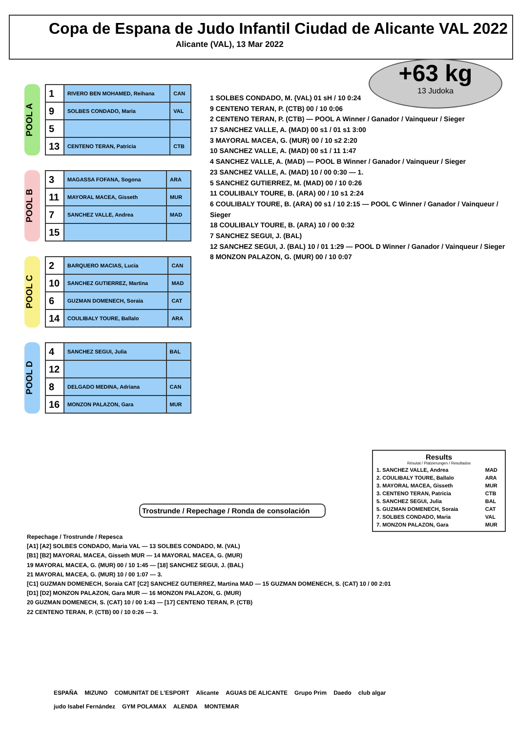Copa de Espana de Judo Infantil Ciudad de Alicante VAL 2022
Alicante (VAL), 13 Mar 2022
+63 kg
13 Judoka
POOL A
| 1 | RIVERO BEN MOHAMED, Reihana | CAN |
| 9 | SOLBES CONDADO, Maria | VAL |
| 5 | | |
| 13 | CENTENO TERAN, Patricia | CTB |
POOL B
| 3 | MAGASSA FOFANA, Sogona | ARA |
| 11 | MAYORAL MACEA, Gisseth | MUR |
| 7 | SANCHEZ VALLE, Andrea | MAD |
| 15 | | |
POOL C
| 2 | BARQUERO MACIAS, Lucia | CAN |
| 10 | SANCHEZ GUTIERREZ, Martina | MAD |
| 6 | GUZMAN DOMENECH, Soraia | CAT |
| 14 | COULIBALY TOURE, Ballalo | ARA |
POOL D
| 4 | SANCHEZ SEGUI, Julia | BAL |
| 12 | | |
| 8 | DELGADO MEDINA, Adriana | CAN |
| 16 | MONZON PALAZON, Gara | MUR |
1 SOLBES CONDADO, M. (VAL) 01 sH / 10 0:24
9 CENTENO TERAN, P. (CTB) 00 / 10 0:06
2 CENTENO TERAN, P. (CTB) — POOL A Winner / Ganador / Vainqueur / Sieger
17 SANCHEZ VALLE, A. (MAD) 00 s1 / 01 s1 3:00
3 MAYORAL MACEA, G. (MUR) 00 / 10 s2 2:20
10 SANCHEZ VALLE, A. (MAD) 00 s1 / 11 1:47
4 SANCHEZ VALLE, A. (MAD) — POOL B Winner / Ganador / Vainqueur / Sieger
23 SANCHEZ VALLE, A. (MAD) 10 / 00 0:30 — 1.
5 SANCHEZ GUTIERREZ, M. (MAD) 00 / 10 0:26
11 COULIBALY TOURE, B. (ARA) 00 / 10 s1 2:24
6 COULIBALY TOURE, B. (ARA) 00 s1 / 10 2:15 — POOL C Winner / Ganador / Vainqueur / Sieger
18 COULIBALY TOURE, B. (ARA) 10 / 00 0:32
7 SANCHEZ SEGUI, J. (BAL)
12 SANCHEZ SEGUI, J. (BAL) 10 / 01 1:29 — POOL D Winner / Ganador / Vainqueur / Sieger
8 MONZON PALAZON, G. (MUR) 00 / 10 0:07
Results
Résutat / Platzierungen / Resultados
| 1. SANCHEZ VALLE, Andrea | MAD |
| 2. COULIBALY TOURE, Ballalo | ARA |
| 3. MAYORAL MACEA, Gisseth | MUR |
| 3. CENTENO TERAN, Patricia | CTB |
| 5. SANCHEZ SEGUI, Julia | BAL |
| 5. GUZMAN DOMENECH, Soraia | CAT |
| 7. SOLBES CONDADO, Maria | VAL |
| 7. MONZON PALAZON, Gara | MUR |
Trostrunde / Repechage / Ronda de consolación
Repechage / Trostrunde / Repesca
[A1] [A2] SOLBES CONDADO, Maria VAL — 13 SOLBES CONDADO, M. (VAL)
[B1] [B2] MAYORAL MACEA, Gisseth MUR — 14 MAYORAL MACEA, G. (MUR)
19 MAYORAL MACEA, G. (MUR) 00 / 10 1:45 — [18] SANCHEZ SEGUI, J. (BAL)
21 MAYORAL MACEA, G. (MUR) 10 / 00 1:07 — 3.
[C1] GUZMAN DOMENECH, Soraia CAT [C2] SANCHEZ GUTIERREZ, Martina MAD — 15 GUZMAN DOMENECH, S. (CAT) 10 / 00 2:01
[D1] [D2] MONZON PALAZON, Gara MUR — 16 MONZON PALAZON, G. (MUR)
20 GUZMAN DOMENECH, S. (CAT) 10 / 00 1:43 — [17] CENTENO TERAN, P. (CTB)
22 CENTENO TERAN, P. (CTB) 00 / 10 0:26 — 3.
ESPAÑA MIZUNO COMUNITAT DE L'ESPORT Alicante AGUAS DE ALICANTE Grupo Prim Daedo club algar judo Isabel Fernández GYM POLAMAX ALENDA MONTEMAR